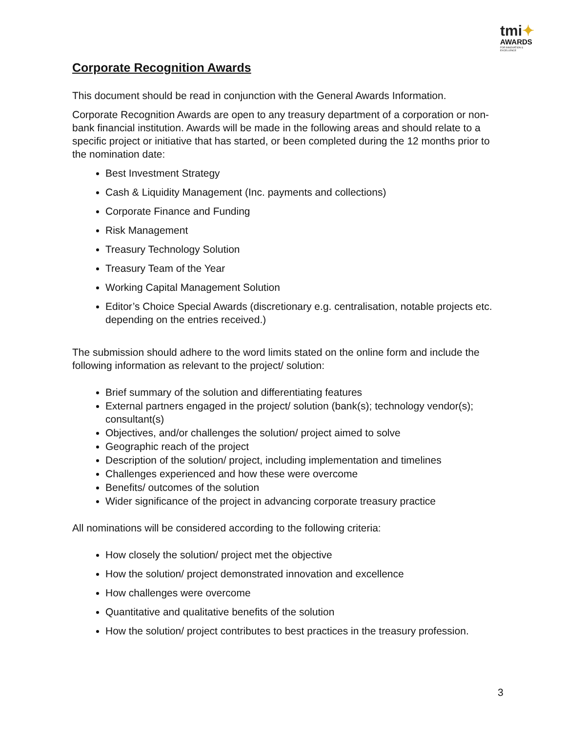tmi✦
AWARDS
FOR INNOVATION & EXCELLENCE
Corporate Recognition Awards
This document should be read in conjunction with the General Awards Information.
Corporate Recognition Awards are open to any treasury department of a corporation or non-bank financial institution. Awards will be made in the following areas and should relate to a specific project or initiative that has started, or been completed during the 12 months prior to the nomination date:
Best Investment Strategy
Cash & Liquidity Management (Inc. payments and collections)
Corporate Finance and Funding
Risk Management
Treasury Technology Solution
Treasury Team of the Year
Working Capital Management Solution
Editor’s Choice Special Awards (discretionary e.g. centralisation, notable projects etc. depending on the entries received.)
The submission should adhere to the word limits stated on the online form and include the following information as relevant to the project/ solution:
Brief summary of the solution and differentiating features
External partners engaged in the project/ solution (bank(s); technology vendor(s); consultant(s)
Objectives, and/or challenges the solution/ project aimed to solve
Geographic reach of the project
Description of the solution/ project, including implementation and timelines
Challenges experienced and how these were overcome
Benefits/ outcomes of the solution
Wider significance of the project in advancing corporate treasury practice
All nominations will be considered according to the following criteria:
How closely the solution/ project met the objective
How the solution/ project demonstrated innovation and excellence
How challenges were overcome
Quantitative and qualitative benefits of the solution
How the solution/ project contributes to best practices in the treasury profession.
3